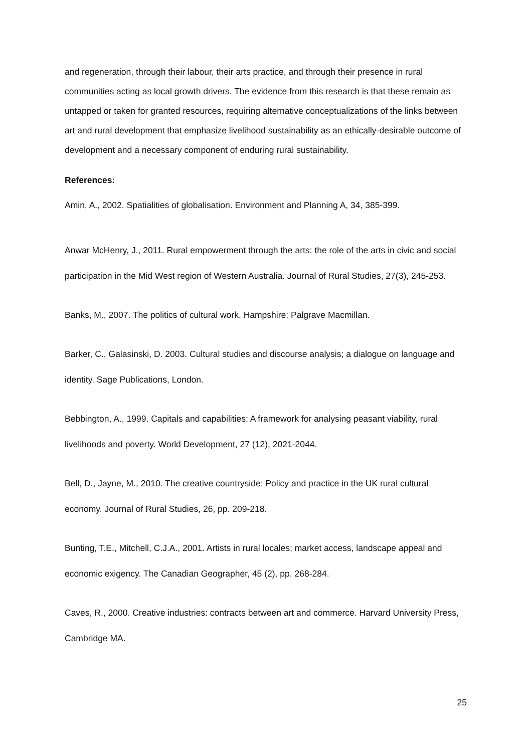and regeneration, through their labour, their arts practice, and through their presence in rural communities acting as local growth drivers. The evidence from this research is that these remain as untapped or taken for granted resources, requiring alternative conceptualizations of the links between art and rural development that emphasize livelihood sustainability as an ethically-desirable outcome of development and a necessary component of enduring rural sustainability.
References:
Amin, A., 2002. Spatialities of globalisation. Environment and Planning A, 34, 385-399.
Anwar McHenry, J., 2011. Rural empowerment through the arts: the role of the arts in civic and social participation in the Mid West region of Western Australia. Journal of Rural Studies, 27(3), 245-253.
Banks, M., 2007. The politics of cultural work. Hampshire: Palgrave Macmillan.
Barker, C., Galasinski, D. 2003. Cultural studies and discourse analysis; a dialogue on language and identity. Sage Publications, London.
Bebbington, A., 1999. Capitals and capabilities: A framework for analysing peasant viability, rural livelihoods and poverty. World Development, 27 (12), 2021-2044.
Bell, D., Jayne, M., 2010. The creative countryside: Policy and practice in the UK rural cultural economy. Journal of Rural Studies, 26, pp. 209-218.
Bunting, T.E., Mitchell, C.J.A., 2001. Artists in rural locales; market access, landscape appeal and economic exigency. The Canadian Geographer, 45 (2), pp. 268-284.
Caves, R., 2000. Creative industries: contracts between art and commerce. Harvard University Press, Cambridge MA.
25